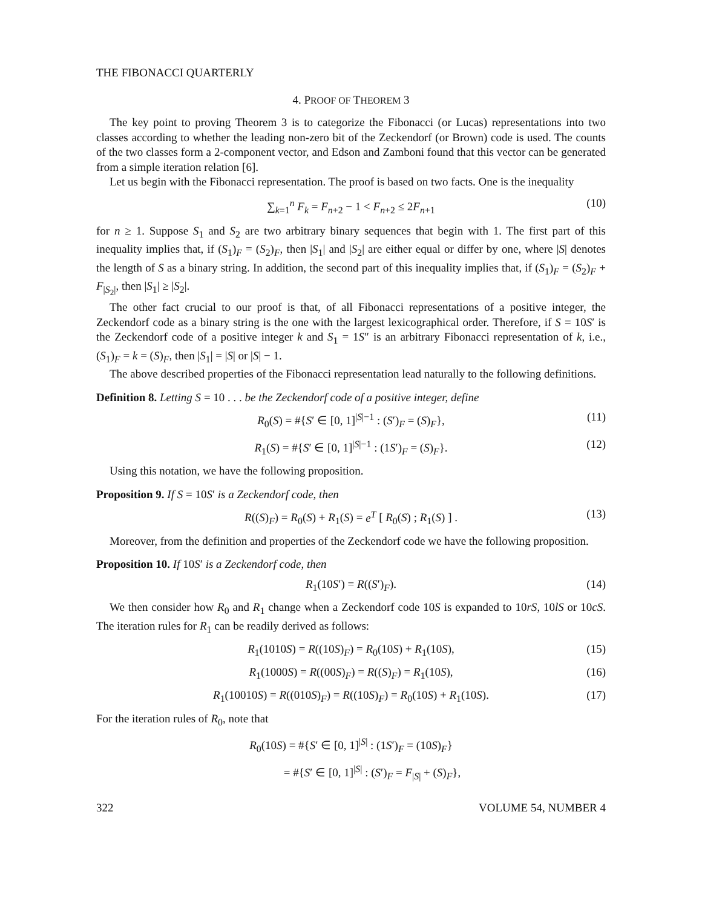THE FIBONACCI QUARTERLY
4. PROOF OF THEOREM 3
The key point to proving Theorem 3 is to categorize the Fibonacci (or Lucas) representations into two classes according to whether the leading non-zero bit of the Zeckendorf (or Brown) code is used. The counts of the two classes form a 2-component vector, and Edson and Zamboni found that this vector can be generated from a simple iteration relation [6].
Let us begin with the Fibonacci representation. The proof is based on two facts. One is the inequality
∑<sub>k=1</sub><sup>n</sup> F<sub>k</sub> = F<sub>n+2</sub> − 1 < F<sub>n+2</sub> ≤ 2F<sub>n+1</sub> (10)
for n ≥ 1. Suppose S<sub>1</sub> and S<sub>2</sub> are two arbitrary binary sequences that begin with 1. The first part of this inequality implies that, if (S<sub>1</sub>)<sub>F</sub> = (S<sub>2</sub>)<sub>F</sub>, then |S<sub>1</sub>| and |S<sub>2</sub>| are either equal or differ by one, where |S| denotes the length of S as a binary string. In addition, the second part of this inequality implies that, if (S<sub>1</sub>)<sub>F</sub> = (S<sub>2</sub>)<sub>F</sub> + F<sub>|S<sub>2</sub>|</sub>, then |S<sub>1</sub>| ≥ |S<sub>2</sub>|.
The other fact crucial to our proof is that, of all Fibonacci representations of a positive integer, the Zeckendorf code as a binary string is the one with the largest lexicographical order. Therefore, if S = 10S′ is the Zeckendorf code of a positive integer k and S<sub>1</sub> = 1S″ is an arbitrary Fibonacci representation of k, i.e., (S<sub>1</sub>)<sub>F</sub> = k = (S)<sub>F</sub>, then |S<sub>1</sub>| = |S| or |S| − 1.
The above described properties of the Fibonacci representation lead naturally to the following definitions.
Definition 8. Letting S = 10 . . . be the Zeckendorf code of a positive integer, define
R<sub>0</sub>(S) = #{S′ ∈ [0, 1]<sup>|S|−1</sup> : (S′)<sub>F</sub> = (S)<sub>F</sub>}, (11)
R<sub>1</sub>(S) = #{S′ ∈ [0, 1]<sup>|S|−1</sup> : (1S′)<sub>F</sub> = (S)<sub>F</sub>}. (12)
Using this notation, we have the following proposition.
Proposition 9. If S = 10S′ is a Zeckendorf code, then
R((S)<sub>F</sub>) = R<sub>0</sub>(S) + R<sub>1</sub>(S) = e<sup>T</sup> [ R<sub>0</sub>(S) ; R<sub>1</sub>(S) ] . (13)
Moreover, from the definition and properties of the Zeckendorf code we have the following proposition.
Proposition 10. If 10S′ is a Zeckendorf code, then
R<sub>1</sub>(10S′) = R((S′)<sub>F</sub>). (14)
We then consider how R<sub>0</sub> and R<sub>1</sub> change when a Zeckendorf code 10S is expanded to 10rS, 10lS or 10cS. The iteration rules for R<sub>1</sub> can be readily derived as follows:
R<sub>1</sub>(1010S) = R((10S)<sub>F</sub>) = R<sub>0</sub>(10S) + R<sub>1</sub>(10S), (15)
R<sub>1</sub>(1000S) = R((00S)<sub>F</sub>) = R((S)<sub>F</sub>) = R<sub>1</sub>(10S), (16)
R<sub>1</sub>(10010S) = R((010S)<sub>F</sub>) = R((10S)<sub>F</sub>) = R<sub>0</sub>(10S) + R<sub>1</sub>(10S). (17)
For the iteration rules of R<sub>0</sub>, note that
R<sub>0</sub>(10S) = #{S′ ∈ [0, 1]<sup>|S|</sup> : (1S′)<sub>F</sub> = (10S)<sub>F</sub>}
= #{S′ ∈ [0, 1]<sup>|S|</sup> : (S′)<sub>F</sub> = F<sub>|S|</sub> + (S)<sub>F</sub>},
322 VOLUME 54, NUMBER 4